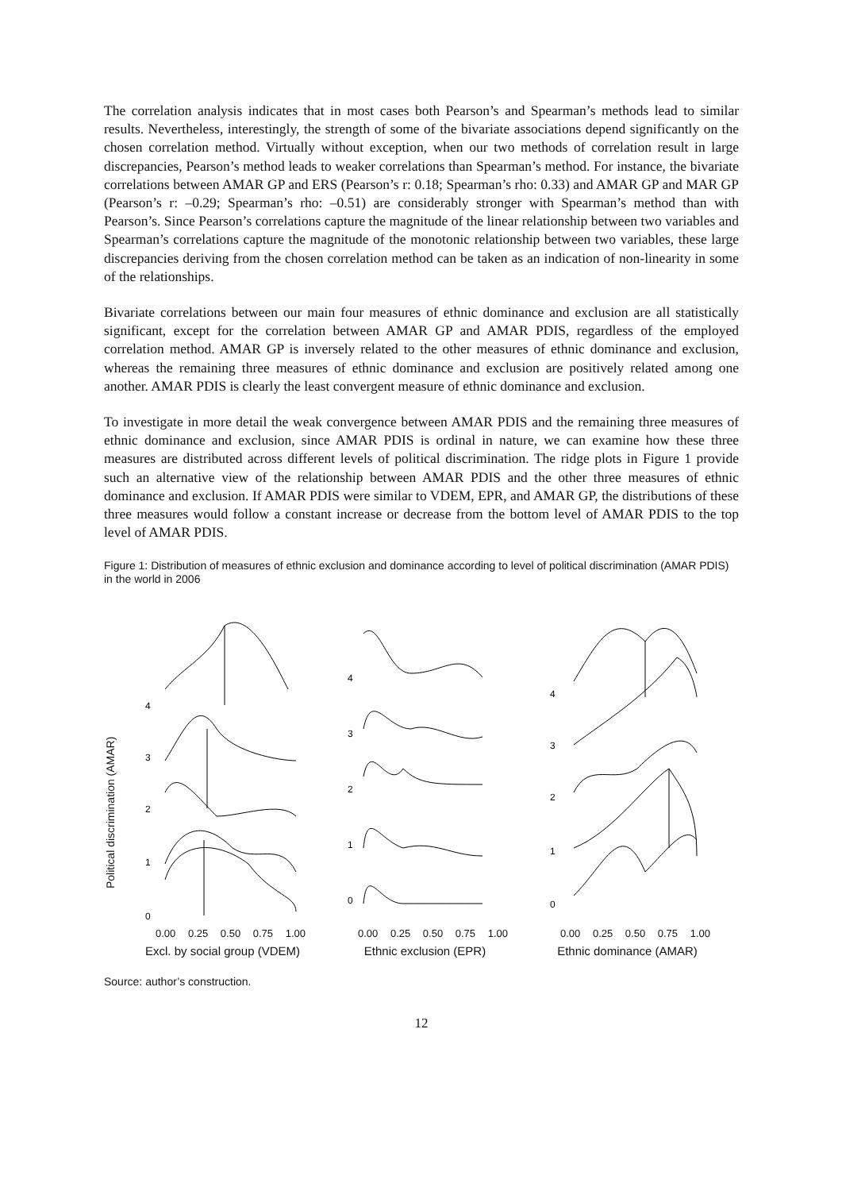The correlation analysis indicates that in most cases both Pearson’s and Spearman’s methods lead to similar results. Nevertheless, interestingly, the strength of some of the bivariate associations depend significantly on the chosen correlation method. Virtually without exception, when our two methods of correlation result in large discrepancies, Pearson’s method leads to weaker correlations than Spearman’s method. For instance, the bivariate correlations between AMAR GP and ERS (Pearson’s r: 0.18; Spearman’s rho: 0.33) and AMAR GP and MAR GP (Pearson’s r: –0.29; Spearman’s rho: –0.51) are considerably stronger with Spearman’s method than with Pearson’s. Since Pearson’s correlations capture the magnitude of the linear relationship between two variables and Spearman’s correlations capture the magnitude of the monotonic relationship between two variables, these large discrepancies deriving from the chosen correlation method can be taken as an indication of non-linearity in some of the relationships.
Bivariate correlations between our main four measures of ethnic dominance and exclusion are all statistically significant, except for the correlation between AMAR GP and AMAR PDIS, regardless of the employed correlation method. AMAR GP is inversely related to the other measures of ethnic dominance and exclusion, whereas the remaining three measures of ethnic dominance and exclusion are positively related among one another. AMAR PDIS is clearly the least convergent measure of ethnic dominance and exclusion.
To investigate in more detail the weak convergence between AMAR PDIS and the remaining three measures of ethnic dominance and exclusion, since AMAR PDIS is ordinal in nature, we can examine how these three measures are distributed across different levels of political discrimination. The ridge plots in Figure 1 provide such an alternative view of the relationship between AMAR PDIS and the other three measures of ethnic dominance and exclusion. If AMAR PDIS were similar to VDEM, EPR, and AMAR GP, the distributions of these three measures would follow a constant increase or decrease from the bottom level of AMAR PDIS to the top level of AMAR PDIS.
Figure 1: Distribution of measures of ethnic exclusion and dominance according to level of political discrimination (AMAR PDIS) in the world in 2006
Political discrimination (AMAR)
4
3
2
1
0
0.00 0.25 0.50 0.75 1.00
Excl. by social group (VDEM)
4
3
2
1
0
0.00 0.25 0.50 0.75 1.00
Ethnic exclusion (EPR)
4
3
2
1
0
0.00 0.25 0.50 0.75 1.00
Ethnic dominance (AMAR)
Source: author’s construction.
12